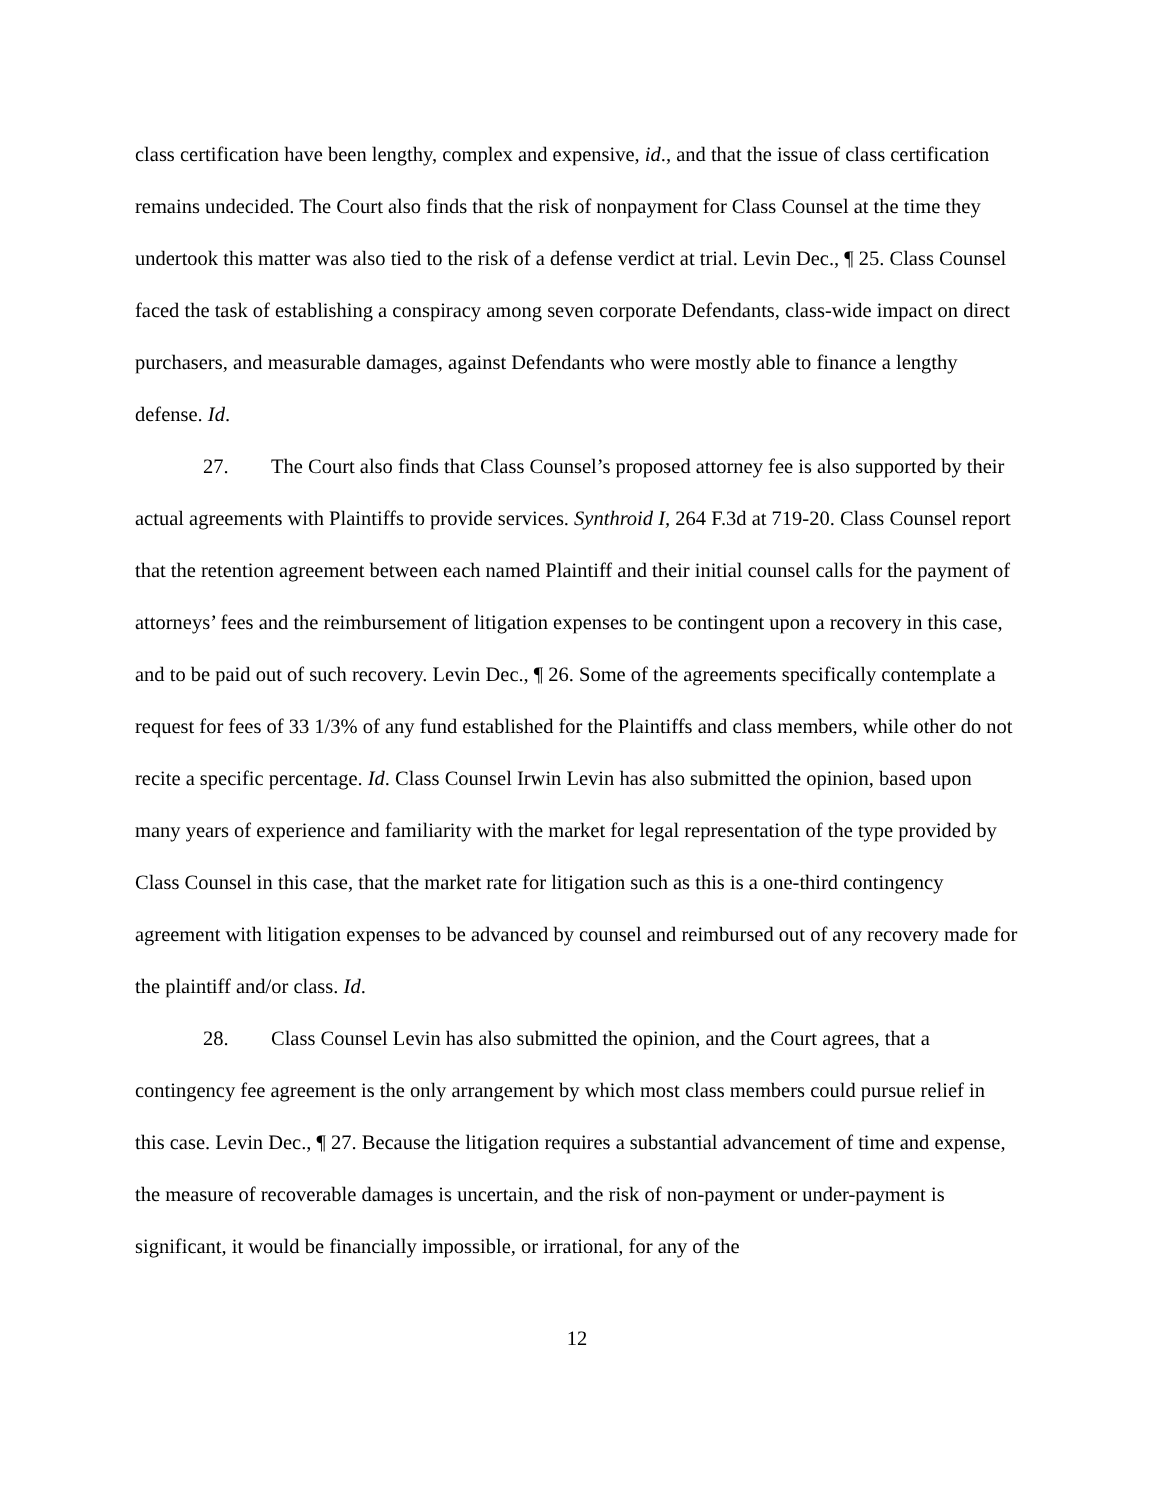class certification have been lengthy, complex and expensive, id., and that the issue of class certification remains undecided. The Court also finds that the risk of nonpayment for Class Counsel at the time they undertook this matter was also tied to the risk of a defense verdict at trial. Levin Dec., ¶ 25. Class Counsel faced the task of establishing a conspiracy among seven corporate Defendants, class-wide impact on direct purchasers, and measurable damages, against Defendants who were mostly able to finance a lengthy defense. Id.
27. The Court also finds that Class Counsel’s proposed attorney fee is also supported by their actual agreements with Plaintiffs to provide services. Synthroid I, 264 F.3d at 719-20. Class Counsel report that the retention agreement between each named Plaintiff and their initial counsel calls for the payment of attorneys’ fees and the reimbursement of litigation expenses to be contingent upon a recovery in this case, and to be paid out of such recovery. Levin Dec., ¶ 26. Some of the agreements specifically contemplate a request for fees of 33 1/3% of any fund established for the Plaintiffs and class members, while other do not recite a specific percentage. Id. Class Counsel Irwin Levin has also submitted the opinion, based upon many years of experience and familiarity with the market for legal representation of the type provided by Class Counsel in this case, that the market rate for litigation such as this is a one-third contingency agreement with litigation expenses to be advanced by counsel and reimbursed out of any recovery made for the plaintiff and/or class. Id.
28. Class Counsel Levin has also submitted the opinion, and the Court agrees, that a contingency fee agreement is the only arrangement by which most class members could pursue relief in this case. Levin Dec., ¶ 27. Because the litigation requires a substantial advancement of time and expense, the measure of recoverable damages is uncertain, and the risk of non-payment or under-payment is significant, it would be financially impossible, or irrational, for any of the
12